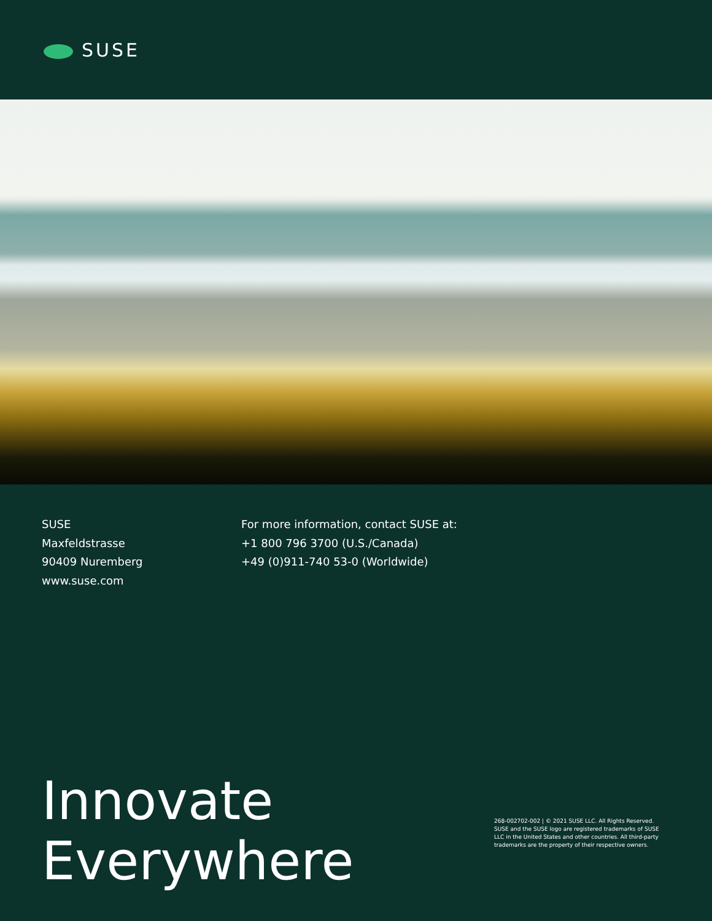SUSE
SUSE
Maxfeldstrasse
90409 Nuremberg
www.suse.com
For more information, contact SUSE at:
+1 800 796 3700 (U.S./Canada)
+49 (0)911-740 53-0 (Worldwide)
Innovate
Everywhere
268-002702-002 | © 2021 SUSE LLC. All Rights Reserved. SUSE and the SUSE logo are registered trademarks of SUSE LLC in the United States and other countries. All third-party trademarks are the property of their respective owners.